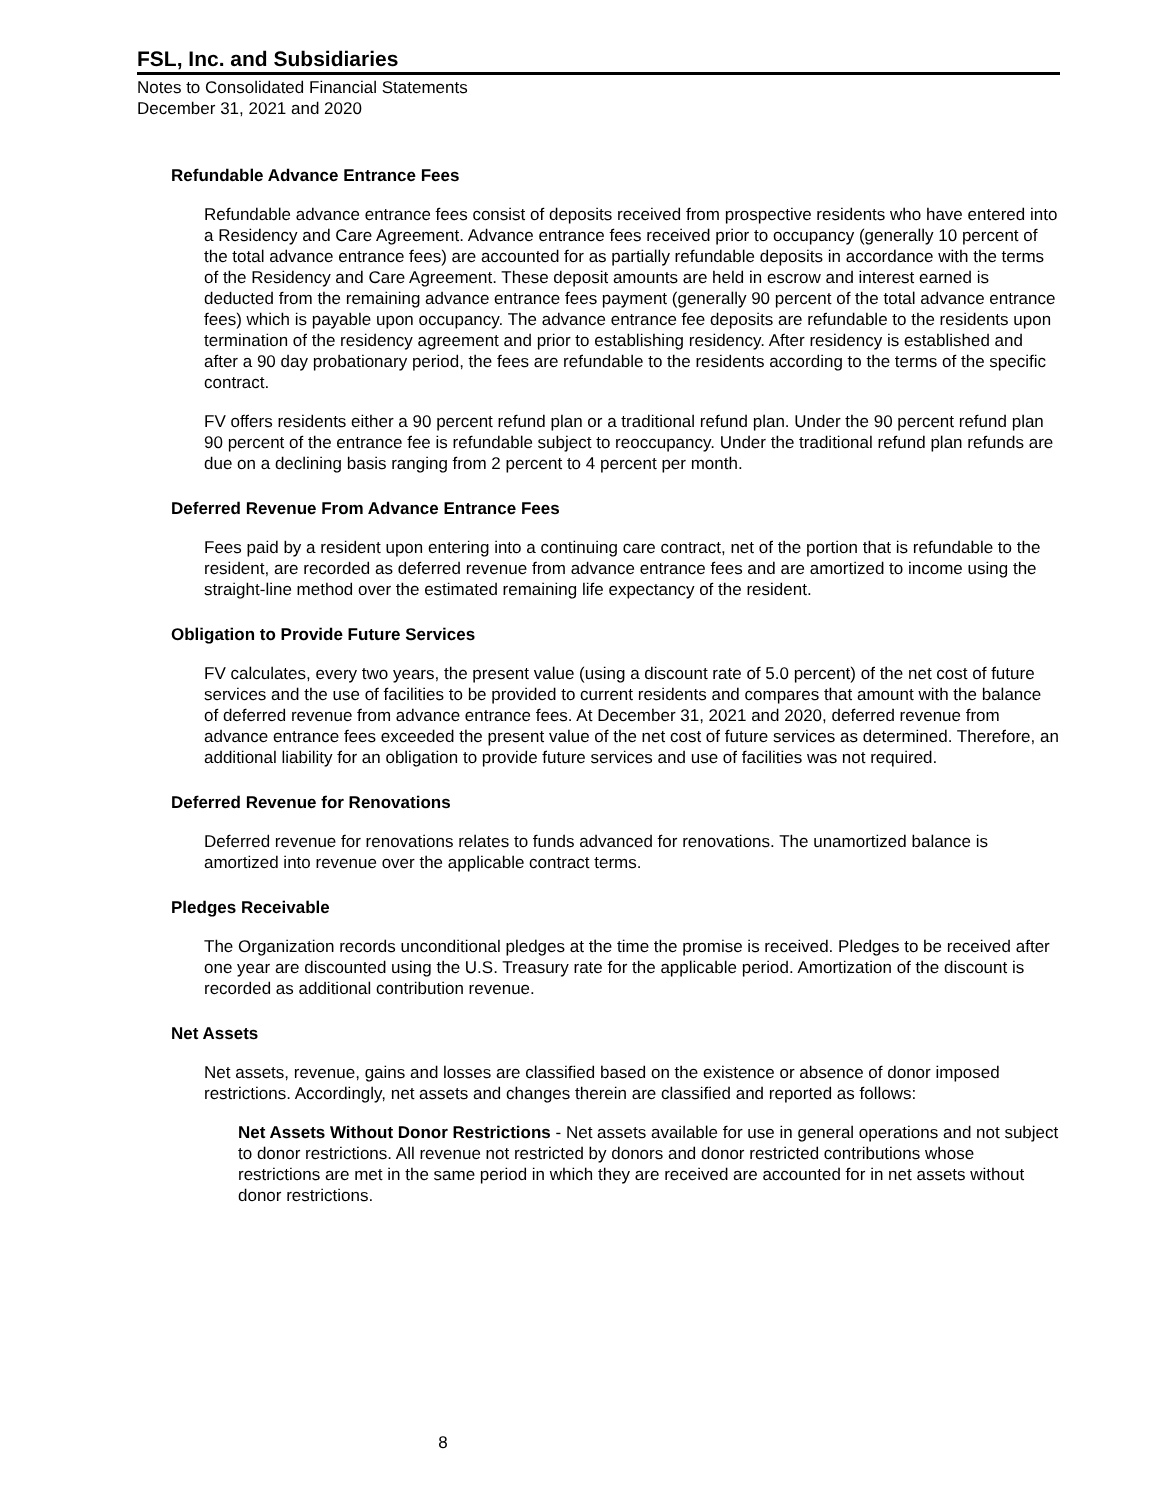FSL, Inc. and Subsidiaries
Notes to Consolidated Financial Statements
December 31, 2021 and 2020
Refundable Advance Entrance Fees
Refundable advance entrance fees consist of deposits received from prospective residents who have entered into a Residency and Care Agreement. Advance entrance fees received prior to occupancy (generally 10 percent of the total advance entrance fees) are accounted for as partially refundable deposits in accordance with the terms of the Residency and Care Agreement. These deposit amounts are held in escrow and interest earned is deducted from the remaining advance entrance fees payment (generally 90 percent of the total advance entrance fees) which is payable upon occupancy. The advance entrance fee deposits are refundable to the residents upon termination of the residency agreement and prior to establishing residency. After residency is established and after a 90 day probationary period, the fees are refundable to the residents according to the terms of the specific contract.
FV offers residents either a 90 percent refund plan or a traditional refund plan. Under the 90 percent refund plan 90 percent of the entrance fee is refundable subject to reoccupancy. Under the traditional refund plan refunds are due on a declining basis ranging from 2 percent to 4 percent per month.
Deferred Revenue From Advance Entrance Fees
Fees paid by a resident upon entering into a continuing care contract, net of the portion that is refundable to the resident, are recorded as deferred revenue from advance entrance fees and are amortized to income using the straight-line method over the estimated remaining life expectancy of the resident.
Obligation to Provide Future Services
FV calculates, every two years, the present value (using a discount rate of 5.0 percent) of the net cost of future services and the use of facilities to be provided to current residents and compares that amount with the balance of deferred revenue from advance entrance fees. At December 31, 2021 and 2020, deferred revenue from advance entrance fees exceeded the present value of the net cost of future services as determined. Therefore, an additional liability for an obligation to provide future services and use of facilities was not required.
Deferred Revenue for Renovations
Deferred revenue for renovations relates to funds advanced for renovations. The unamortized balance is amortized into revenue over the applicable contract terms.
Pledges Receivable
The Organization records unconditional pledges at the time the promise is received. Pledges to be received after one year are discounted using the U.S. Treasury rate for the applicable period. Amortization of the discount is recorded as additional contribution revenue.
Net Assets
Net assets, revenue, gains and losses are classified based on the existence or absence of donor imposed restrictions. Accordingly, net assets and changes therein are classified and reported as follows:
Net Assets Without Donor Restrictions - Net assets available for use in general operations and not subject to donor restrictions. All revenue not restricted by donors and donor restricted contributions whose restrictions are met in the same period in which they are received are accounted for in net assets without donor restrictions.
8